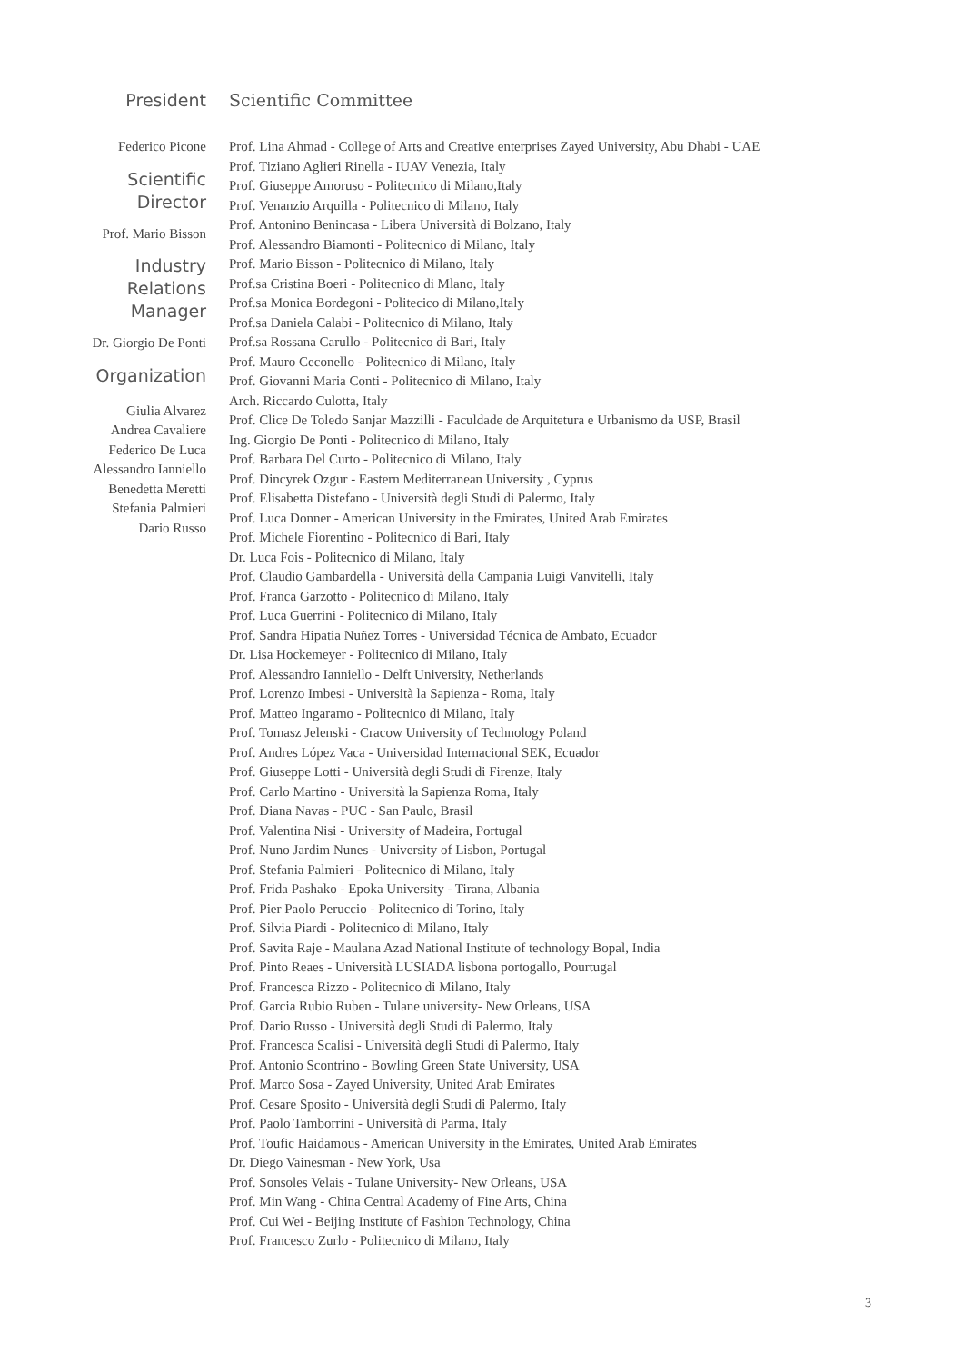President
Federico Picone
Scientific
Director
Prof. Mario Bisson
Industry
Relations
Manager
Dr. Giorgio De Ponti
Organization
Giulia Alvarez
Andrea Cavaliere
Federico De Luca
Alessandro Ianniello
Benedetta Meretti
Stefania Palmieri
Dario Russo
Scientific Committee
Prof. Lina Ahmad - College of Arts and Creative enterprises Zayed University, Abu Dhabi - UAE
Prof. Tiziano Aglieri Rinella - IUAV Venezia, Italy
Prof. Giuseppe Amoruso - Politecnico di Milano,Italy
Prof. Venanzio Arquilla - Politecnico di Milano, Italy
Prof. Antonino Benincasa - Libera Università di Bolzano, Italy
Prof. Alessandro Biamonti - Politecnico di Milano, Italy
Prof. Mario Bisson - Politecnico di Milano, Italy
Prof.sa Cristina Boeri - Politecnico di Mlano, Italy
Prof.sa Monica Bordegoni - Politecico di Milano,Italy
Prof.sa Daniela Calabi - Politecnico di Milano, Italy
Prof.sa Rossana Carullo - Politecnico di Bari, Italy
Prof. Mauro Ceconello - Politecnico di Milano, Italy
Prof. Giovanni Maria Conti - Politecnico di Milano, Italy
Arch. Riccardo Culotta, Italy
Prof. Clice De Toledo Sanjar Mazzilli - Faculdade de Arquitetura e Urbanismo da USP, Brasil
Ing. Giorgio De Ponti - Politecnico di Milano, Italy
Prof. Barbara Del Curto - Politecnico di Milano, Italy
Prof. Dincyrek Ozgur - Eastern Mediterranean University , Cyprus
Prof. Elisabetta Distefano - Università degli Studi di Palermo, Italy
Prof. Luca Donner - American University in the Emirates, United Arab Emirates
Prof. Michele Fiorentino - Politecnico di Bari, Italy
Dr. Luca Fois - Politecnico di Milano, Italy
Prof. Claudio Gambardella - Università della Campania Luigi Vanvitelli, Italy
Prof. Franca Garzotto - Politecnico di Milano, Italy
Prof. Luca Guerrini - Politecnico di Milano, Italy
Prof. Sandra Hipatia Nuñez Torres - Universidad Técnica de Ambato, Ecuador
Dr. Lisa Hockemeyer - Politecnico di Milano, Italy
Prof. Alessandro Ianniello - Delft University, Netherlands
Prof. Lorenzo Imbesi - Università la Sapienza - Roma, Italy
Prof. Matteo Ingaramo - Politecnico di Milano, Italy
Prof. Tomasz Jelenski - Cracow University of Technology Poland
Prof. Andres López Vaca - Universidad Internacional SEK, Ecuador
Prof. Giuseppe Lotti - Università degli Studi di Firenze, Italy
Prof. Carlo Martino - Università la Sapienza Roma, Italy
Prof. Diana Navas - PUC - San Paulo, Brasil
Prof. Valentina Nisi - University of Madeira, Portugal
Prof. Nuno Jardim Nunes - University of Lisbon, Portugal
Prof. Stefania Palmieri - Politecnico di Milano, Italy
Prof. Frida Pashako - Epoka University - Tirana, Albania
Prof. Pier Paolo Peruccio - Politecnico di Torino, Italy
Prof. Silvia Piardi - Politecnico di Milano, Italy
Prof. Savita Raje - Maulana Azad National Institute of technology Bopal, India
Prof. Pinto Reaes - Università LUSIADA lisbona portogallo, Pourtugal
Prof. Francesca Rizzo - Politecnico di Milano, Italy
Prof. Garcia Rubio Ruben - Tulane university- New Orleans, USA
Prof. Dario Russo - Università degli Studi di Palermo, Italy
Prof. Francesca Scalisi - Università degli Studi di Palermo, Italy
Prof. Antonio Scontrino - Bowling Green State University, USA
Prof. Marco Sosa - Zayed University, United Arab Emirates
Prof. Cesare Sposito - Università degli Studi di Palermo, Italy
Prof. Paolo Tamborrini - Università di Parma, Italy
Prof. Toufic Haidamous - American University in the Emirates, United Arab Emirates
Dr. Diego Vainesman - New York, Usa
Prof. Sonsoles Velais - Tulane University- New Orleans, USA
Prof. Min Wang - China Central Academy of Fine Arts, China
Prof. Cui Wei - Beijing Institute of Fashion Technology, China
Prof. Francesco Zurlo - Politecnico di Milano, Italy
3